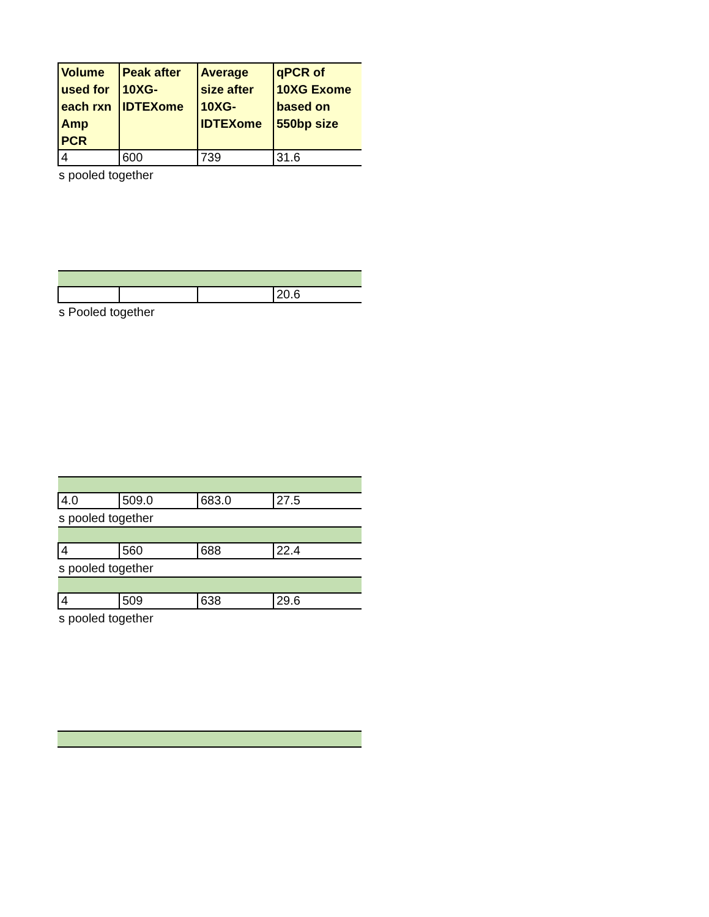| Volume used for each rxn Amp PCR | Peak after 10XG-IDTEXome | Average size after 10XG-IDTEXome | qPCR of 10XG Exome based on 550bp size |
| --- | --- | --- | --- |
| 4 | 600 | 739 | 31.6 |
s pooled together
| | | | 20.6 |
s Pooled together
| 4.0 | 509.0 | 683.0 | 27.5 |
s pooled together
| 4 | 560 | 688 | 22.4 |
s pooled together
| 4 | 509 | 638 | 29.6 |
s pooled together